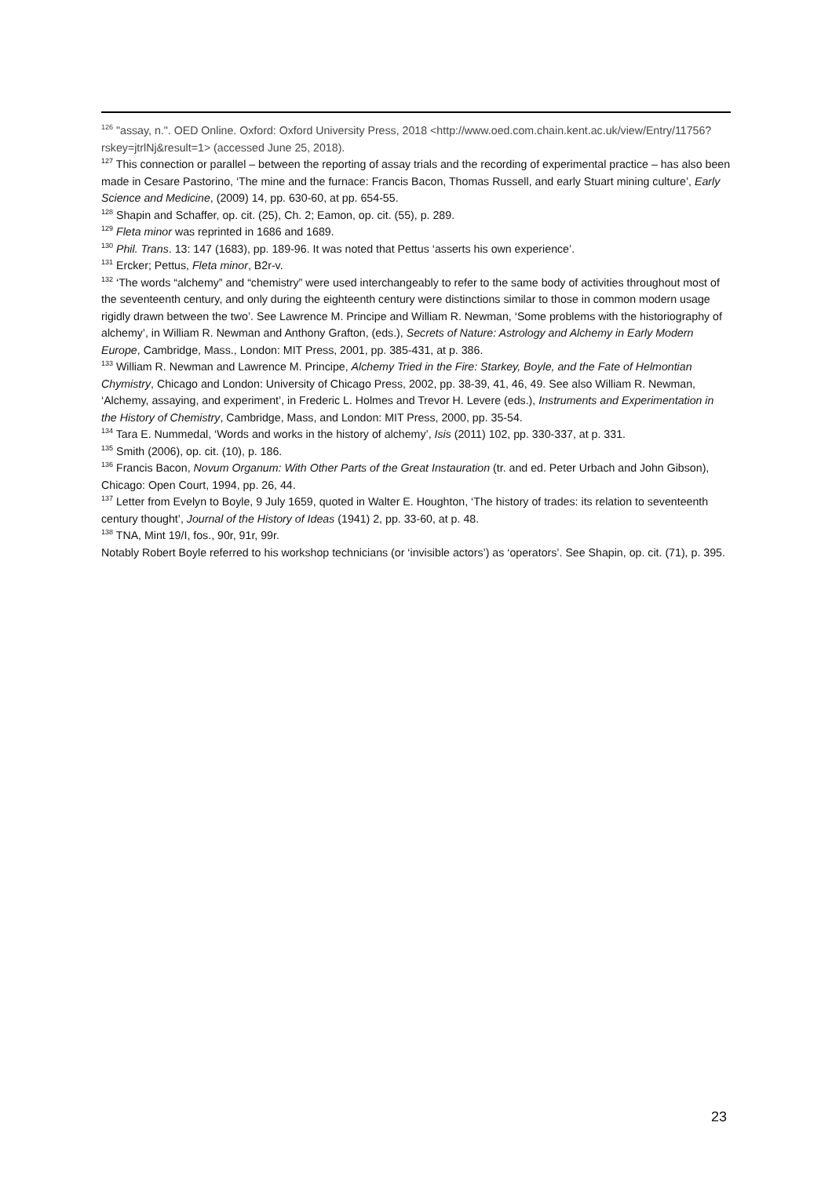<sup>126</sup> "assay, n.". OED Online. Oxford: Oxford University Press, 2018 <http://www.oed.com.chain.kent.ac.uk/view/Entry/11756?rskey=jtrlNj&result=1> (accessed June 25, 2018).
<sup>127</sup> This connection or parallel – between the reporting of assay trials and the recording of experimental practice – has also been made in Cesare Pastorino, ‘The mine and the furnace: Francis Bacon, Thomas Russell, and early Stuart mining culture’, Early Science and Medicine, (2009) 14, pp. 630-60, at pp. 654-55.
<sup>128</sup> Shapin and Schaffer, op. cit. (25), Ch. 2; Eamon, op. cit. (55), p. 289.
<sup>129</sup> Fleta minor was reprinted in 1686 and 1689.
<sup>130</sup> Phil. Trans. 13: 147 (1683), pp. 189-96. It was noted that Pettus ‘asserts his own experience’.
<sup>131</sup> Ercker; Pettus, Fleta minor, B2r-v.
<sup>132</sup> ‘The words “alchemy” and “chemistry” were used interchangeably to refer to the same body of activities throughout most of the seventeenth century, and only during the eighteenth century were distinctions similar to those in common modern usage rigidly drawn between the two’. See Lawrence M. Principe and William R. Newman, ‘Some problems with the historiography of alchemy’, in William R. Newman and Anthony Grafton, (eds.), Secrets of Nature: Astrology and Alchemy in Early Modern Europe, Cambridge, Mass., London: MIT Press, 2001, pp. 385-431, at p. 386.
<sup>133</sup> William R. Newman and Lawrence M. Principe, Alchemy Tried in the Fire: Starkey, Boyle, and the Fate of Helmontian Chymistry, Chicago and London: University of Chicago Press, 2002, pp. 38-39, 41, 46, 49. See also William R. Newman, ‘Alchemy, assaying, and experiment’, in Frederic L. Holmes and Trevor H. Levere (eds.), Instruments and Experimentation in the History of Chemistry, Cambridge, Mass, and London: MIT Press, 2000, pp. 35-54.
<sup>134</sup> Tara E. Nummedal, ‘Words and works in the history of alchemy’, Isis (2011) 102, pp. 330-337, at p. 331.
<sup>135</sup> Smith (2006), op. cit. (10), p. 186.
<sup>136</sup> Francis Bacon, Novum Organum: With Other Parts of the Great Instauration (tr. and ed. Peter Urbach and John Gibson), Chicago: Open Court, 1994, pp. 26, 44.
<sup>137</sup> Letter from Evelyn to Boyle, 9 July 1659, quoted in Walter E. Houghton, ‘The history of trades: its relation to seventeenth century thought’, Journal of the History of Ideas (1941) 2, pp. 33-60, at p. 48.
<sup>138</sup> TNA, Mint 19/I, fos., 90r, 91r, 99r.
Notably Robert Boyle referred to his workshop technicians (or ‘invisible actors’) as ‘operators’. See Shapin, op. cit. (71), p. 395.
23